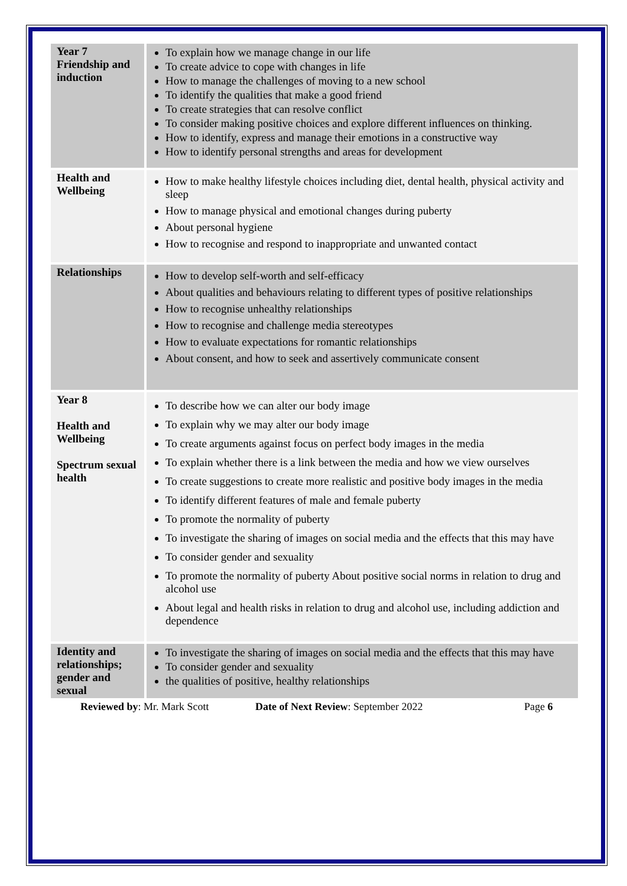| Year 7 Friendship and induction | To explain how we manage change in our life To create advice to cope with changes in life How to manage the challenges of moving to a new school To identify the qualities that make a good friend To create strategies that can resolve conflict To consider making positive choices and explore different influences on thinking. How to identify, express and manage their emotions in a constructive way How to identify personal strengths and areas for development |
| Health and Wellbeing | How to make healthy lifestyle choices including diet, dental health, physical activity and sleep How to manage physical and emotional changes during puberty About personal hygiene How to recognise and respond to inappropriate and unwanted contact |
| Relationships | How to develop self-worth and self-efficacy About qualities and behaviours relating to different types of positive relationships How to recognise unhealthy relationships How to recognise and challenge media stereotypes How to evaluate expectations for romantic relationships About consent, and how to seek and assertively communicate consent |
| Year 8 Health and Wellbeing Spectrum sexual health | To describe how we can alter our body image To explain why we may alter our body image To create arguments against focus on perfect body images in the media To explain whether there is a link between the media and how we view ourselves To create suggestions to create more realistic and positive body images in the media To identify different features of male and female puberty To promote the normality of puberty To investigate the sharing of images on social media and the effects that this may have To consider gender and sexuality To promote the normality of puberty About positive social norms in relation to drug and alcohol use About legal and health risks in relation to drug and alcohol use, including addiction and dependence |
| Identity and relationships; gender and sexual | To investigate the sharing of images on social media and the effects that this may have To consider gender and sexuality the qualities of positive, healthy relationships |
Reviewed by: Mr. Mark Scott Date of Next Review: September 2022 Page 6